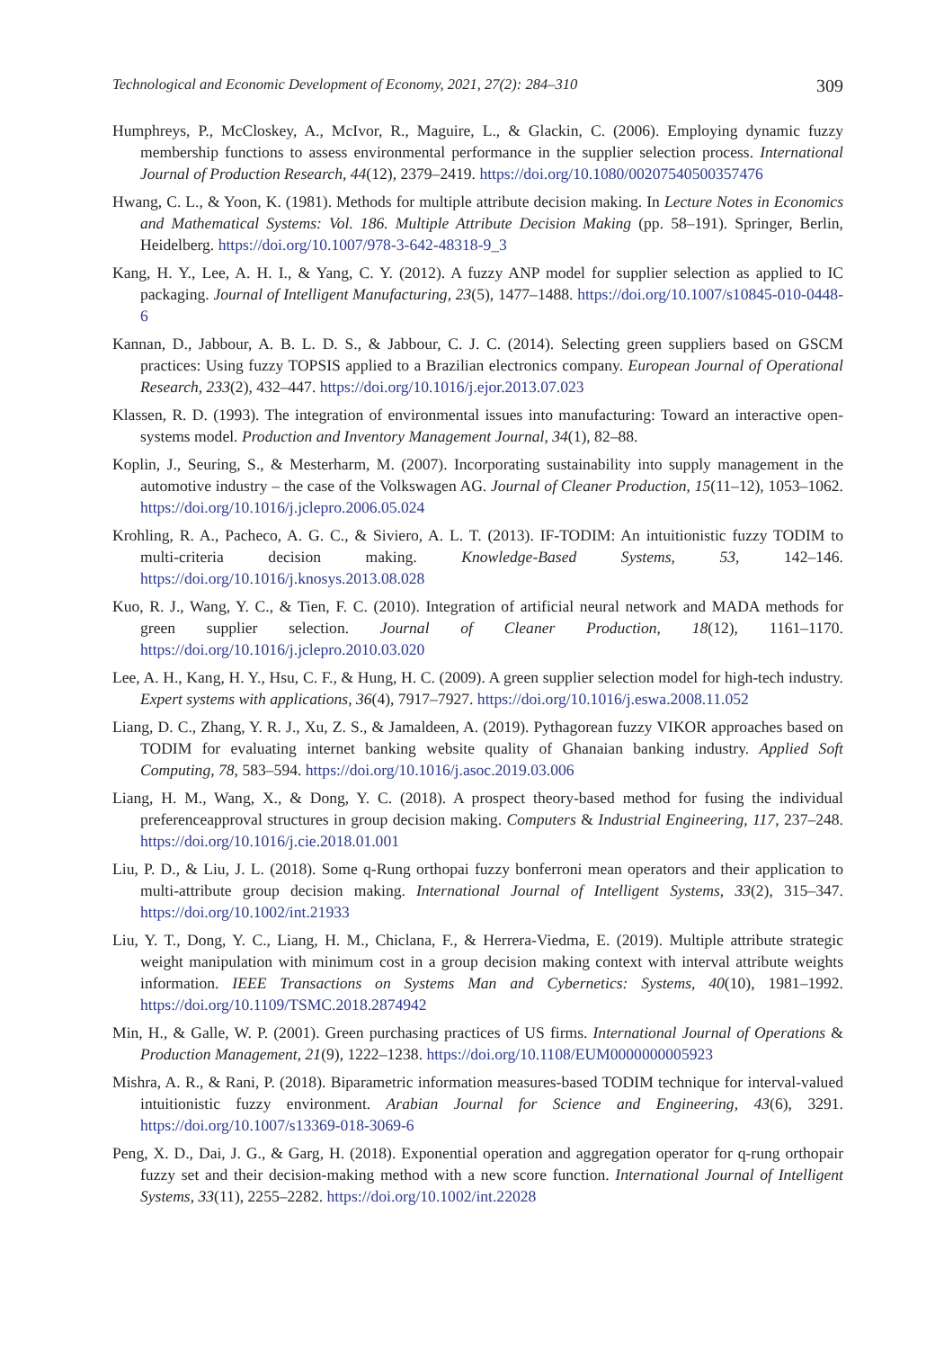Technological and Economic Development of Economy, 2021, 27(2): 284–310 309
Humphreys, P., McCloskey, A., McIvor, R., Maguire, L., & Glackin, C. (2006). Employing dynamic fuzzy membership functions to assess environmental performance in the supplier selection process. International Journal of Production Research, 44(12), 2379–2419. https://doi.org/10.1080/00207540500357476
Hwang, C. L., & Yoon, K. (1981). Methods for multiple attribute decision making. In Lecture Notes in Economics and Mathematical Systems: Vol. 186. Multiple Attribute Decision Making (pp. 58–191). Springer, Berlin, Heidelberg. https://doi.org/10.1007/978-3-642-48318-9_3
Kang, H. Y., Lee, A. H. I., & Yang, C. Y. (2012). A fuzzy ANP model for supplier selection as applied to IC packaging. Journal of Intelligent Manufacturing, 23(5), 1477–1488. https://doi.org/10.1007/s10845-010-0448-6
Kannan, D., Jabbour, A. B. L. D. S., & Jabbour, C. J. C. (2014). Selecting green suppliers based on GSCM practices: Using fuzzy TOPSIS applied to a Brazilian electronics company. European Journal of Operational Research, 233(2), 432–447. https://doi.org/10.1016/j.ejor.2013.07.023
Klassen, R. D. (1993). The integration of environmental issues into manufacturing: Toward an interactive open-systems model. Production and Inventory Management Journal, 34(1), 82–88.
Koplin, J., Seuring, S., & Mesterharm, M. (2007). Incorporating sustainability into supply management in the automotive industry – the case of the Volkswagen AG. Journal of Cleaner Production, 15(11–12), 1053–1062. https://doi.org/10.1016/j.jclepro.2006.05.024
Krohling, R. A., Pacheco, A. G. C., & Siviero, A. L. T. (2013). IF-TODIM: An intuitionistic fuzzy TODIM to multi-criteria decision making. Knowledge-Based Systems, 53, 142–146. https://doi.org/10.1016/j.knosys.2013.08.028
Kuo, R. J., Wang, Y. C., & Tien, F. C. (2010). Integration of artificial neural network and MADA methods for green supplier selection. Journal of Cleaner Production, 18(12), 1161–1170. https://doi.org/10.1016/j.jclepro.2010.03.020
Lee, A. H., Kang, H. Y., Hsu, C. F., & Hung, H. C. (2009). A green supplier selection model for high-tech industry. Expert systems with applications, 36(4), 7917–7927. https://doi.org/10.1016/j.eswa.2008.11.052
Liang, D. C., Zhang, Y. R. J., Xu, Z. S., & Jamaldeen, A. (2019). Pythagorean fuzzy VIKOR approaches based on TODIM for evaluating internet banking website quality of Ghanaian banking industry. Applied Soft Computing, 78, 583–594. https://doi.org/10.1016/j.asoc.2019.03.006
Liang, H. M., Wang, X., & Dong, Y. C. (2018). A prospect theory-based method for fusing the individual preferenceapproval structures in group decision making. Computers & Industrial Engineering, 117, 237–248. https://doi.org/10.1016/j.cie.2018.01.001
Liu, P. D., & Liu, J. L. (2018). Some q-Rung orthopai fuzzy bonferroni mean operators and their application to multi-attribute group decision making. International Journal of Intelligent Systems, 33(2), 315–347. https://doi.org/10.1002/int.21933
Liu, Y. T., Dong, Y. C., Liang, H. M., Chiclana, F., & Herrera-Viedma, E. (2019). Multiple attribute strategic weight manipulation with minimum cost in a group decision making context with interval attribute weights information. IEEE Transactions on Systems Man and Cybernetics: Systems, 40(10), 1981–1992. https://doi.org/10.1109/TSMC.2018.2874942
Min, H., & Galle, W. P. (2001). Green purchasing practices of US firms. International Journal of Operations & Production Management, 21(9), 1222–1238. https://doi.org/10.1108/EUM0000000005923
Mishra, A. R., & Rani, P. (2018). Biparametric information measures-based TODIM technique for interval-valued intuitionistic fuzzy environment. Arabian Journal for Science and Engineering, 43(6), 3291. https://doi.org/10.1007/s13369-018-3069-6
Peng, X. D., Dai, J. G., & Garg, H. (2018). Exponential operation and aggregation operator for q-rung orthopair fuzzy set and their decision-making method with a new score function. International Journal of Intelligent Systems, 33(11), 2255–2282. https://doi.org/10.1002/int.22028